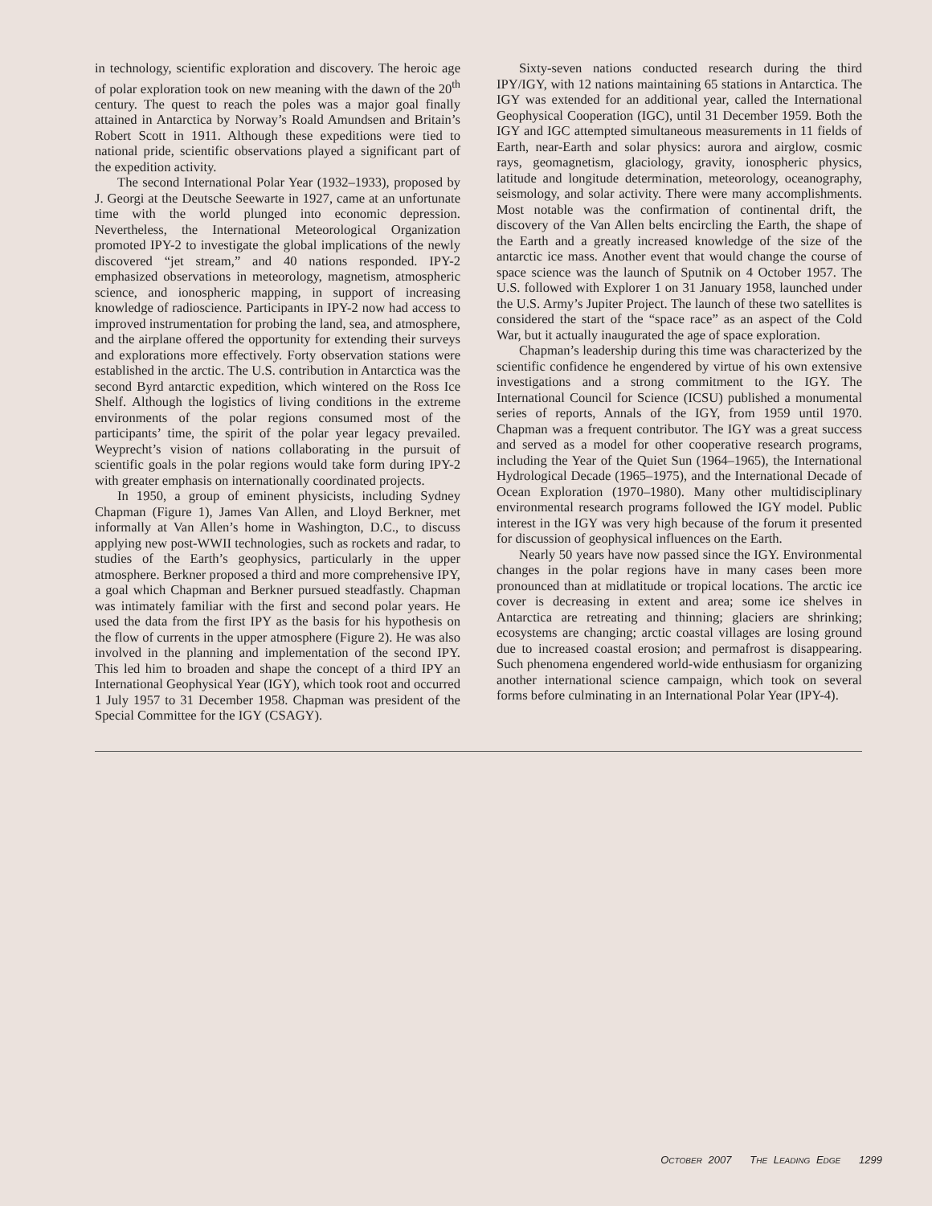in technology, scientific exploration and discovery. The heroic age of polar exploration took on new meaning with the dawn of the 20<sup>th</sup> century. The quest to reach the poles was a major goal finally attained in Antarctica by Norway’s Roald Amundsen and Britain’s Robert Scott in 1911. Although these expeditions were tied to national pride, scientific observations played a significant part of the expedition activity.
The second International Polar Year (1932–1933), proposed by J. Georgi at the Deutsche Seewarte in 1927, came at an unfortunate time with the world plunged into economic depression. Nevertheless, the International Meteorological Organization promoted IPY-2 to investigate the global implications of the newly discovered “jet stream,” and 40 nations responded. IPY-2 emphasized observations in meteorology, magnetism, atmospheric science, and ionospheric mapping, in support of increasing knowledge of radioscience. Participants in IPY-2 now had access to improved instrumentation for probing the land, sea, and atmosphere, and the airplane offered the opportunity for extending their surveys and explorations more effectively. Forty observation stations were established in the arctic. The U.S. contribution in Antarctica was the second Byrd antarctic expedition, which wintered on the Ross Ice Shelf. Although the logistics of living conditions in the extreme environments of the polar regions consumed most of the participants’ time, the spirit of the polar year legacy prevailed. Weyprecht’s vision of nations collaborating in the pursuit of scientific goals in the polar regions would take form during IPY-2 with greater emphasis on internationally coordinated projects.
In 1950, a group of eminent physicists, including Sydney Chapman (Figure 1), James Van Allen, and Lloyd Berkner, met informally at Van Allen’s home in Washington, D.C., to discuss applying new post-WWII technologies, such as rockets and radar, to studies of the Earth’s geophysics, particularly in the upper atmosphere. Berkner proposed a third and more comprehensive IPY, a goal which Chapman and Berkner pursued steadfastly. Chapman was intimately familiar with the first and second polar years. He used the data from the first IPY as the basis for his hypothesis on the flow of currents in the upper atmosphere (Figure 2). He was also involved in the planning and implementation of the second IPY. This led him to broaden and shape the concept of a third IPY an International Geophysical Year (IGY), which took root and occurred 1 July 1957 to 31 December 1958. Chapman was president of the Special Committee for the IGY (CSAGY).
Sixty-seven nations conducted research during the third IPY/IGY, with 12 nations maintaining 65 stations in Antarctica. The IGY was extended for an additional year, called the International Geophysical Cooperation (IGC), until 31 December 1959. Both the IGY and IGC attempted simultaneous measurements in 11 fields of Earth, near-Earth and solar physics: aurora and airglow, cosmic rays, geomagnetism, glaciology, gravity, ionospheric physics, latitude and longitude determination, meteorology, oceanography, seismology, and solar activity. There were many accomplishments. Most notable was the confirmation of continental drift, the discovery of the Van Allen belts encircling the Earth, the shape of the Earth and a greatly increased knowledge of the size of the antarctic ice mass. Another event that would change the course of space science was the launch of Sputnik on 4 October 1957. The U.S. followed with Explorer 1 on 31 January 1958, launched under the U.S. Army’s Jupiter Project. The launch of these two satellites is considered the start of the “space race” as an aspect of the Cold War, but it actually inaugurated the age of space exploration.
Chapman’s leadership during this time was characterized by the scientific confidence he engendered by virtue of his own extensive investigations and a strong commitment to the IGY. The International Council for Science (ICSU) published a monumental series of reports, Annals of the IGY, from 1959 until 1970. Chapman was a frequent contributor. The IGY was a great success and served as a model for other cooperative research programs, including the Year of the Quiet Sun (1964–1965), the International Hydrological Decade (1965–1975), and the International Decade of Ocean Exploration (1970–1980). Many other multidisciplinary environmental research programs followed the IGY model. Public interest in the IGY was very high because of the forum it presented for discussion of geophysical influences on the Earth.
Nearly 50 years have now passed since the IGY. Environmental changes in the polar regions have in many cases been more pronounced than at midlatitude or tropical locations. The arctic ice cover is decreasing in extent and area; some ice shelves in Antarctica are retreating and thinning; glaciers are shrinking; ecosystems are changing; arctic coastal villages are losing ground due to increased coastal erosion; and permafrost is disappearing. Such phenomena engendered world-wide enthusiasm for organizing another international science campaign, which took on several forms before culminating in an International Polar Year (IPY-4).
OCTOBER 2007 THE LEADING EDGE 1299